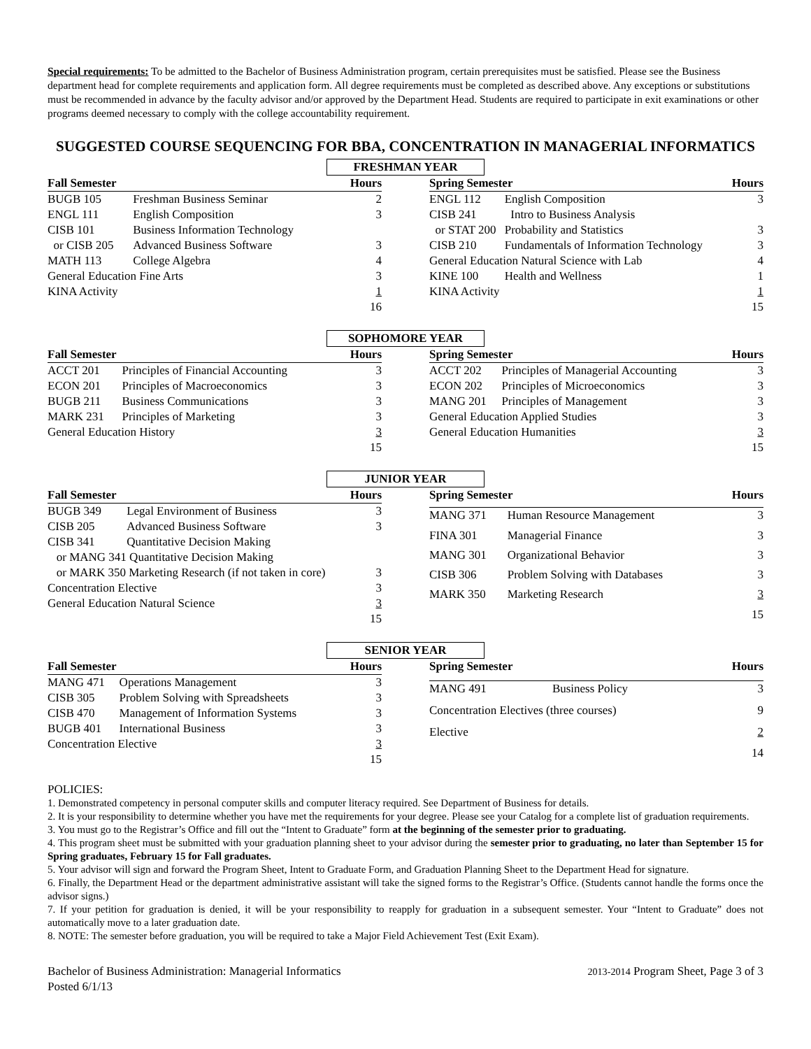Special requirements: To be admitted to the Bachelor of Business Administration program, certain prerequisites must be satisfied. Please see the Business department head for complete requirements and application form. All degree requirements must be completed as described above. Any exceptions or substitutions must be recommended in advance by the faculty advisor and/or approved by the Department Head. Students are required to participate in exit examinations or other programs deemed necessary to comply with the college accountability requirement.
SUGGESTED COURSE SEQUENCING FOR BBA, CONCENTRATION IN MANAGERIAL INFORMATICS
FRESHMAN YEAR
| Fall Semester | | Hours |
| --- | --- | --- |
| BUGB 105 | Freshman Business Seminar | 2 |
| ENGL 111 | English Composition | 3 |
| CISB 101 | Business Information Technology | |
| or CISB 205 | Advanced Business Software | 3 |
| MATH 113 | College Algebra | 4 |
| General Education Fine Arts | | 3 |
| KINA Activity | | 1 |
| | | 16 |
| Spring Semester | | Hours |
| --- | --- | --- |
| ENGL 112 | English Composition | 3 |
| CISB 241 | Intro to Business Analysis | |
| or STAT 200 | Probability and Statistics | 3 |
| CISB 210 | Fundamentals of Information Technology | 3 |
| General Education Natural Science with Lab | | 4 |
| KINE 100 | Health and Wellness | 1 |
| KINA Activity | | 1 |
| | | 15 |
SOPHOMORE YEAR
| Fall Semester | | Hours |
| --- | --- | --- |
| ACCT 201 | Principles of Financial Accounting | 3 |
| ECON 201 | Principles of Macroeconomics | 3 |
| BUGB 211 | Business Communications | 3 |
| MARK 231 | Principles of Marketing | 3 |
| General Education History | | 3 |
| | | 15 |
| Spring Semester | | Hours |
| --- | --- | --- |
| ACCT 202 | Principles of Managerial Accounting | 3 |
| ECON 202 | Principles of Microeconomics | 3 |
| MANG 201 | Principles of Management | 3 |
| General Education Applied Studies | | 3 |
| General Education Humanities | | 3 |
| | | 15 |
JUNIOR YEAR
| Fall Semester | | Hours |
| --- | --- | --- |
| BUGB 349 | Legal Environment of Business | 3 |
| CISB 205 | Advanced Business Software | 3 |
| CISB 341 | Quantitative Decision Making | |
| or MANG 341 Quantitative Decision Making | | |
| or MARK 350 Marketing Research (if not taken in core) | | 3 |
| Concentration Elective | | 3 |
| General Education Natural Science | | 3 |
| | | 15 |
| Spring Semester | | Hours |
| --- | --- | --- |
| MANG 371 | Human Resource Management | 3 |
| FINA 301 | Managerial Finance | 3 |
| MANG 301 | Organizational Behavior | 3 |
| CISB 306 | Problem Solving with Databases | 3 |
| MARK 350 | Marketing Research | 3 |
| | | 15 |
SENIOR YEAR
| Fall Semester | | Hours |
| --- | --- | --- |
| MANG 471 | Operations Management | 3 |
| CISB 305 | Problem Solving with Spreadsheets | 3 |
| CISB 470 | Management of Information Systems | 3 |
| BUGB 401 | International Business | 3 |
| Concentration Elective | | 3 |
| | | 15 |
| Spring Semester | | Hours |
| --- | --- | --- |
| MANG 491 | Business Policy | 3 |
| Concentration Electives (three courses) | | 9 |
| Elective | | 2 |
| | | 14 |
POLICIES:
1. Demonstrated competency in personal computer skills and computer literacy required. See Department of Business for details.
2. It is your responsibility to determine whether you have met the requirements for your degree. Please see your Catalog for a complete list of graduation requirements.
3. You must go to the Registrar’s Office and fill out the “Intent to Graduate” form at the beginning of the semester prior to graduating.
4. This program sheet must be submitted with your graduation planning sheet to your advisor during the semester prior to graduating, no later than September 15 for Spring graduates, February 15 for Fall graduates.
5. Your advisor will sign and forward the Program Sheet, Intent to Graduate Form, and Graduation Planning Sheet to the Department Head for signature.
6. Finally, the Department Head or the department administrative assistant will take the signed forms to the Registrar’s Office. (Students cannot handle the forms once the advisor signs.)
7. If your petition for graduation is denied, it will be your responsibility to reapply for graduation in a subsequent semester. Your “Intent to Graduate” does not automatically move to a later graduation date.
8. NOTE: The semester before graduation, you will be required to take a Major Field Achievement Test (Exit Exam).
Bachelor of Business Administration: Managerial Informatics
Posted 6/1/13 2013-2014 Program Sheet, Page 3 of 3